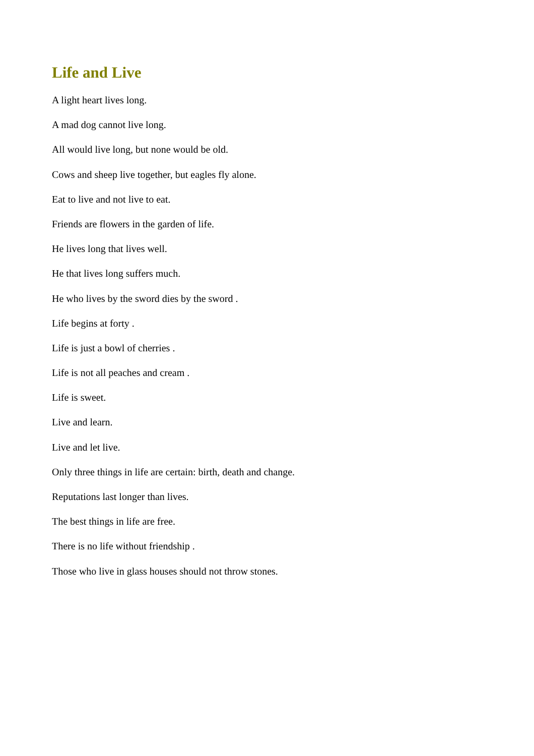Life and Live
A light heart lives long.
A mad dog cannot live long.
All would live long, but none would be old.
Cows and sheep live together, but eagles fly alone.
Eat to live and not live to eat.
Friends are flowers in the garden of life.
He lives long that lives well.
He that lives long suffers much.
He who lives by the sword dies by the sword .
Life begins at forty .
Life is just a bowl of cherries .
Life is not all peaches and cream .
Life is sweet.
Live and learn.
Live and let live.
Only three things in life are certain: birth, death and change.
Reputations last longer than lives.
The best things in life are free.
There is no life without friendship .
Those who live in glass houses should not throw stones.